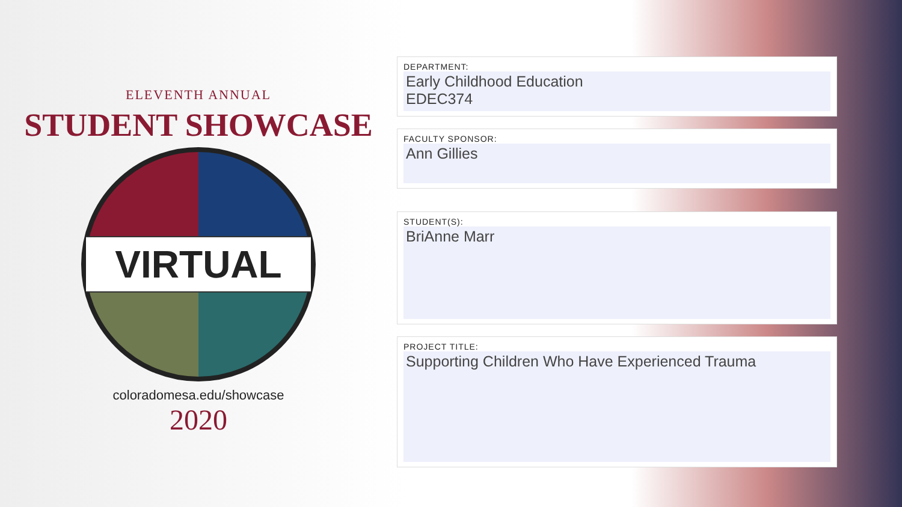ELEVENTH ANNUAL
STUDENT SHOWCASE
VIRTUAL
coloradomesa.edu/showcase
2020
DEPARTMENT:
Early Childhood Education
EDEC374
FACULTY SPONSOR:
Ann Gillies
STUDENT(S):
BriAnne Marr
PROJECT TITLE:
Supporting Children Who Have Experienced Trauma